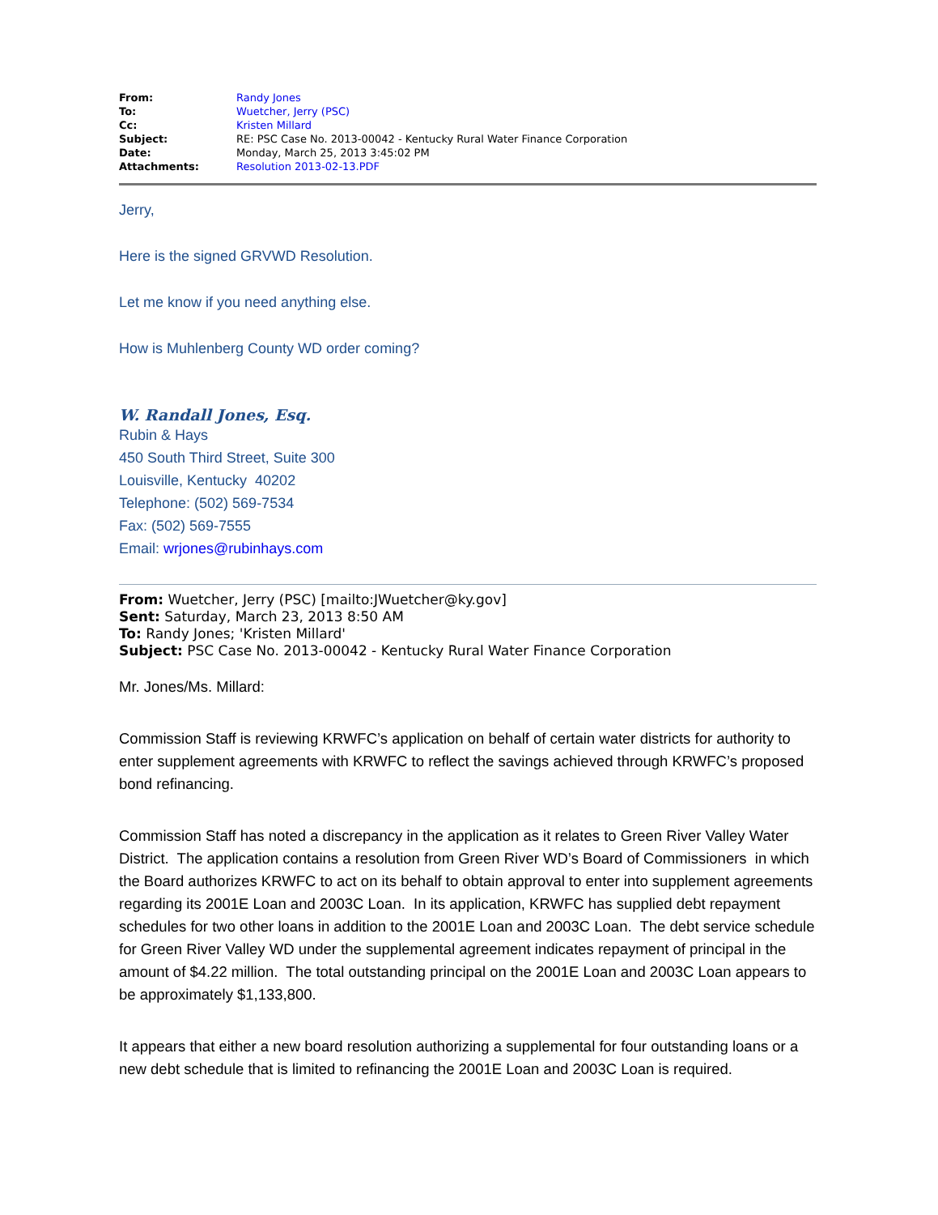| From: | Randy Jones |
| To: | Wuetcher, Jerry (PSC) |
| Cc: | Kristen Millard |
| Subject: | RE: PSC Case No. 2013-00042 - Kentucky Rural Water Finance Corporation |
| Date: | Monday, March 25, 2013 3:45:02 PM |
| Attachments: | Resolution 2013-02-13.PDF |
Jerry,
Here is the signed GRVWD Resolution.
Let me know if you need anything else.
How is Muhlenberg County WD order coming?
W. Randall Jones, Esq.
Rubin & Hays
450 South Third Street, Suite 300
Louisville, Kentucky 40202
Telephone: (502) 569-7534
Fax: (502) 569-7555
Email: wrjones@rubinhays.com
From: Wuetcher, Jerry (PSC) [mailto:JWuetcher@ky.gov]
Sent: Saturday, March 23, 2013 8:50 AM
To: Randy Jones; 'Kristen Millard'
Subject: PSC Case No. 2013-00042 - Kentucky Rural Water Finance Corporation
Mr. Jones/Ms. Millard:
Commission Staff is reviewing KRWFC’s application on behalf of certain water districts for authority to enter supplement agreements with KRWFC to reflect the savings achieved through KRWFC’s proposed bond refinancing.
Commission Staff has noted a discrepancy in the application as it relates to Green River Valley Water District. The application contains a resolution from Green River WD’s Board of Commissioners in which the Board authorizes KRWFC to act on its behalf to obtain approval to enter into supplement agreements regarding its 2001E Loan and 2003C Loan. In its application, KRWFC has supplied debt repayment schedules for two other loans in addition to the 2001E Loan and 2003C Loan. The debt service schedule for Green River Valley WD under the supplemental agreement indicates repayment of principal in the amount of $4.22 million. The total outstanding principal on the 2001E Loan and 2003C Loan appears to be approximately $1,133,800.
It appears that either a new board resolution authorizing a supplemental for four outstanding loans or a new debt schedule that is limited to refinancing the 2001E Loan and 2003C Loan is required.